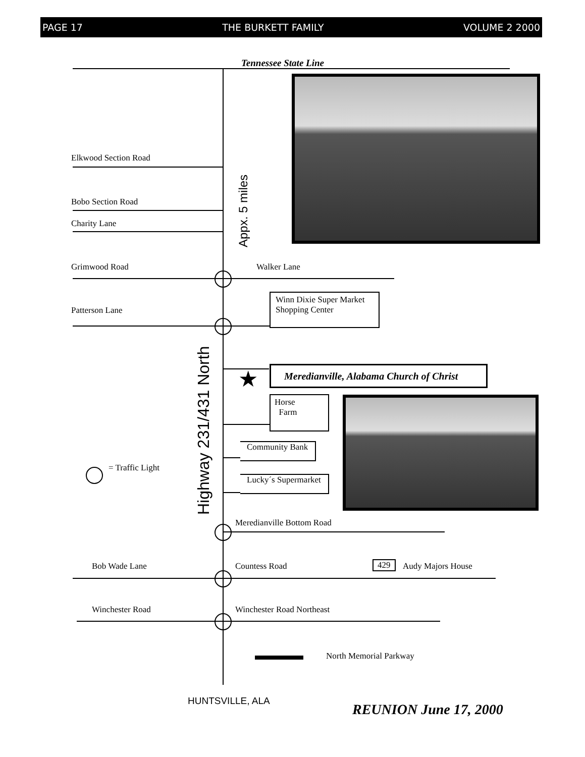PAGE 17 THE BURKETT FAMILY VOLUME 2 2000
Tennessee State Line
Elkwood Section Road
Bobo Section Road
Charity Lane
Grimwood Road Walker Lane
Patterson Lane
Winn Dixie Super Market
Shopping Center
Appx. 5 miles
Highway 231/431 North
★
Meredianville, Alabama Church of Christ
Horse
Farm
Community Bank
Lucky´s Supermarket
= Traffic Light
Meredianville Bottom Road
Bob Wade Lane Countess Road 429 Audy Majors House
Winchester Road Winchester Road Northeast
North Memorial Parkway
HUNTSVILLE, ALA
REUNION June 17, 2000